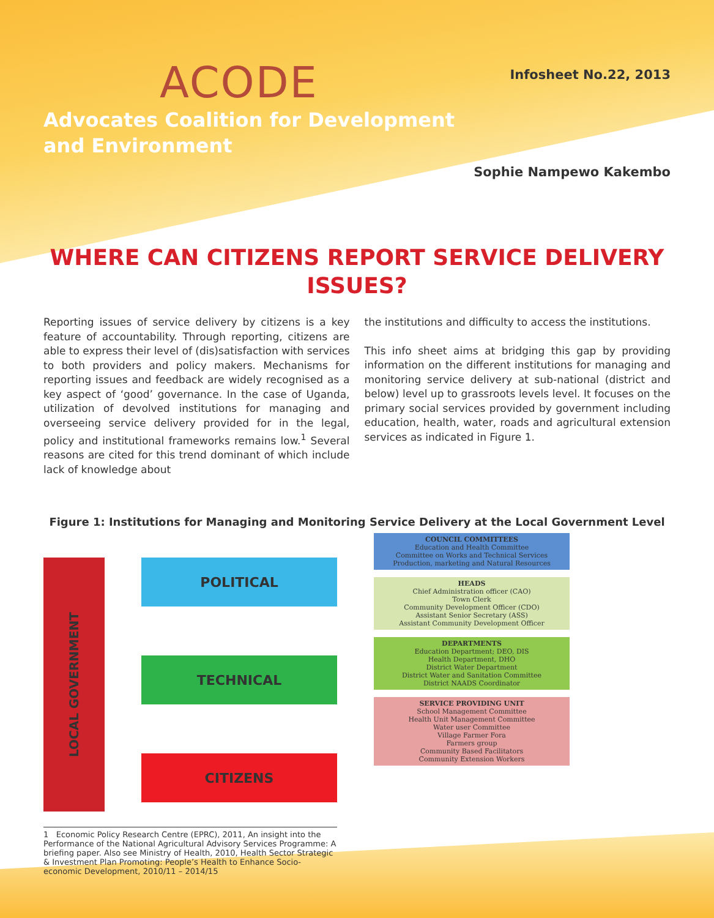ACODE
Advocates Coalition for Development
and Environment
Infosheet No.22, 2013
Sophie Nampewo Kakembo
WHERE CAN CITIZENS REPORT SERVICE DELIVERY ISSUES?
Reporting issues of service delivery by citizens is a key feature of accountability. Through reporting, citizens are able to express their level of (dis)satisfaction with services to both providers and policy makers. Mechanisms for reporting issues and feedback are widely recognised as a key aspect of ‘good’ governance. In the case of Uganda, utilization of devolved institutions for managing and overseeing service delivery provided for in the legal, policy and institutional frameworks remains low.<sup>1</sup> Several reasons are cited for this trend dominant of which include lack of knowledge about
the institutions and difficulty to access the institutions.
This info sheet aims at bridging this gap by providing information on the different institutions for managing and monitoring service delivery at sub-national (district and below) level up to grassroots levels level. It focuses on the primary social services provided by government including education, health, water, roads and agricultural extension services as indicated in Figure 1.
Figure 1: Institutions for Managing and Monitoring Service Delivery at the Local Government Level
LOCAL GOVERNMENT
POLITICAL
TECHNICAL
CITIZENS
COUNCIL COMMITTEES
Education and Health Committee
Committee on Works and Technical Services
Production, marketing and Natural Resources
HEADS
Chief Administration officer (CAO)
Town Clerk
Community Development Officer (CDO)
Assistant Senior Secretary (ASS)
Assistant Community Development Officer
DEPARTMENTS
Education Department; DEO, DIS
Health Department, DHO
District Water Department
District Water and Sanitation Committee
District NAADS Coordinator
SERVICE PROVIDING UNIT
School Management Committee
Health Unit Management Committee
Water user Committee
Village Farmer Fora
Farmers group
Community Based Facilitators
Community Extension Workers
1 Economic Policy Research Centre (EPRC), 2011, An insight into the Performance of the National Agricultural Advisory Services Programme: A briefing paper. Also see Ministry of Health, 2010, Health Sector Strategic & Investment Plan Promoting: People’s Health to Enhance Socio-economic Development, 2010/11 – 2014/15